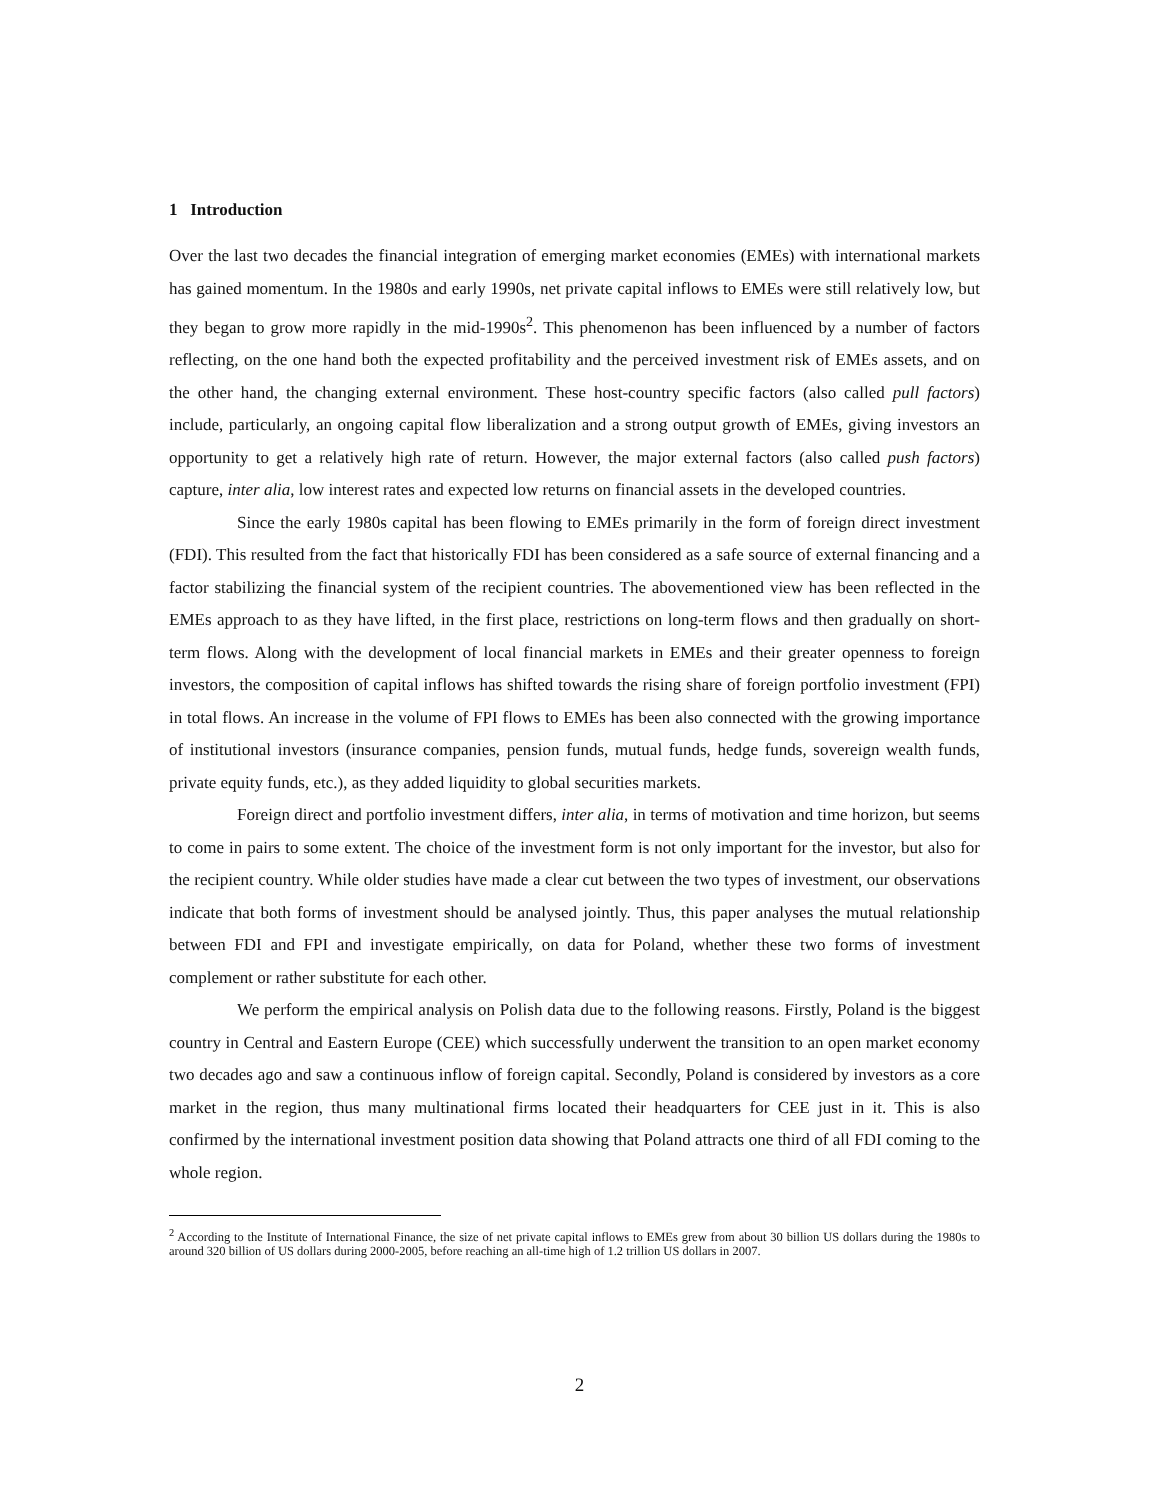1 Introduction
Over the last two decades the financial integration of emerging market economies (EMEs) with international markets has gained momentum. In the 1980s and early 1990s, net private capital inflows to EMEs were still relatively low, but they began to grow more rapidly in the mid-1990s<sup>2</sup>. This phenomenon has been influenced by a number of factors reflecting, on the one hand both the expected profitability and the perceived investment risk of EMEs assets, and on the other hand, the changing external environment. These host-country specific factors (also called pull factors) include, particularly, an ongoing capital flow liberalization and a strong output growth of EMEs, giving investors an opportunity to get a relatively high rate of return. However, the major external factors (also called push factors) capture, inter alia, low interest rates and expected low returns on financial assets in the developed countries.
Since the early 1980s capital has been flowing to EMEs primarily in the form of foreign direct investment (FDI). This resulted from the fact that historically FDI has been considered as a safe source of external financing and a factor stabilizing the financial system of the recipient countries. The abovementioned view has been reflected in the EMEs approach to as they have lifted, in the first place, restrictions on long-term flows and then gradually on short-term flows. Along with the development of local financial markets in EMEs and their greater openness to foreign investors, the composition of capital inflows has shifted towards the rising share of foreign portfolio investment (FPI) in total flows. An increase in the volume of FPI flows to EMEs has been also connected with the growing importance of institutional investors (insurance companies, pension funds, mutual funds, hedge funds, sovereign wealth funds, private equity funds, etc.), as they added liquidity to global securities markets.
Foreign direct and portfolio investment differs, inter alia, in terms of motivation and time horizon, but seems to come in pairs to some extent. The choice of the investment form is not only important for the investor, but also for the recipient country. While older studies have made a clear cut between the two types of investment, our observations indicate that both forms of investment should be analysed jointly. Thus, this paper analyses the mutual relationship between FDI and FPI and investigate empirically, on data for Poland, whether these two forms of investment complement or rather substitute for each other.
We perform the empirical analysis on Polish data due to the following reasons. Firstly, Poland is the biggest country in Central and Eastern Europe (CEE) which successfully underwent the transition to an open market economy two decades ago and saw a continuous inflow of foreign capital. Secondly, Poland is considered by investors as a core market in the region, thus many multinational firms located their headquarters for CEE just in it. This is also confirmed by the international investment position data showing that Poland attracts one third of all FDI coming to the whole region.
<sup>2</sup> According to the Institute of International Finance, the size of net private capital inflows to EMEs grew from about 30 billion US dollars during the 1980s to around 320 billion of US dollars during 2000-2005, before reaching an all-time high of 1.2 trillion US dollars in 2007.
2